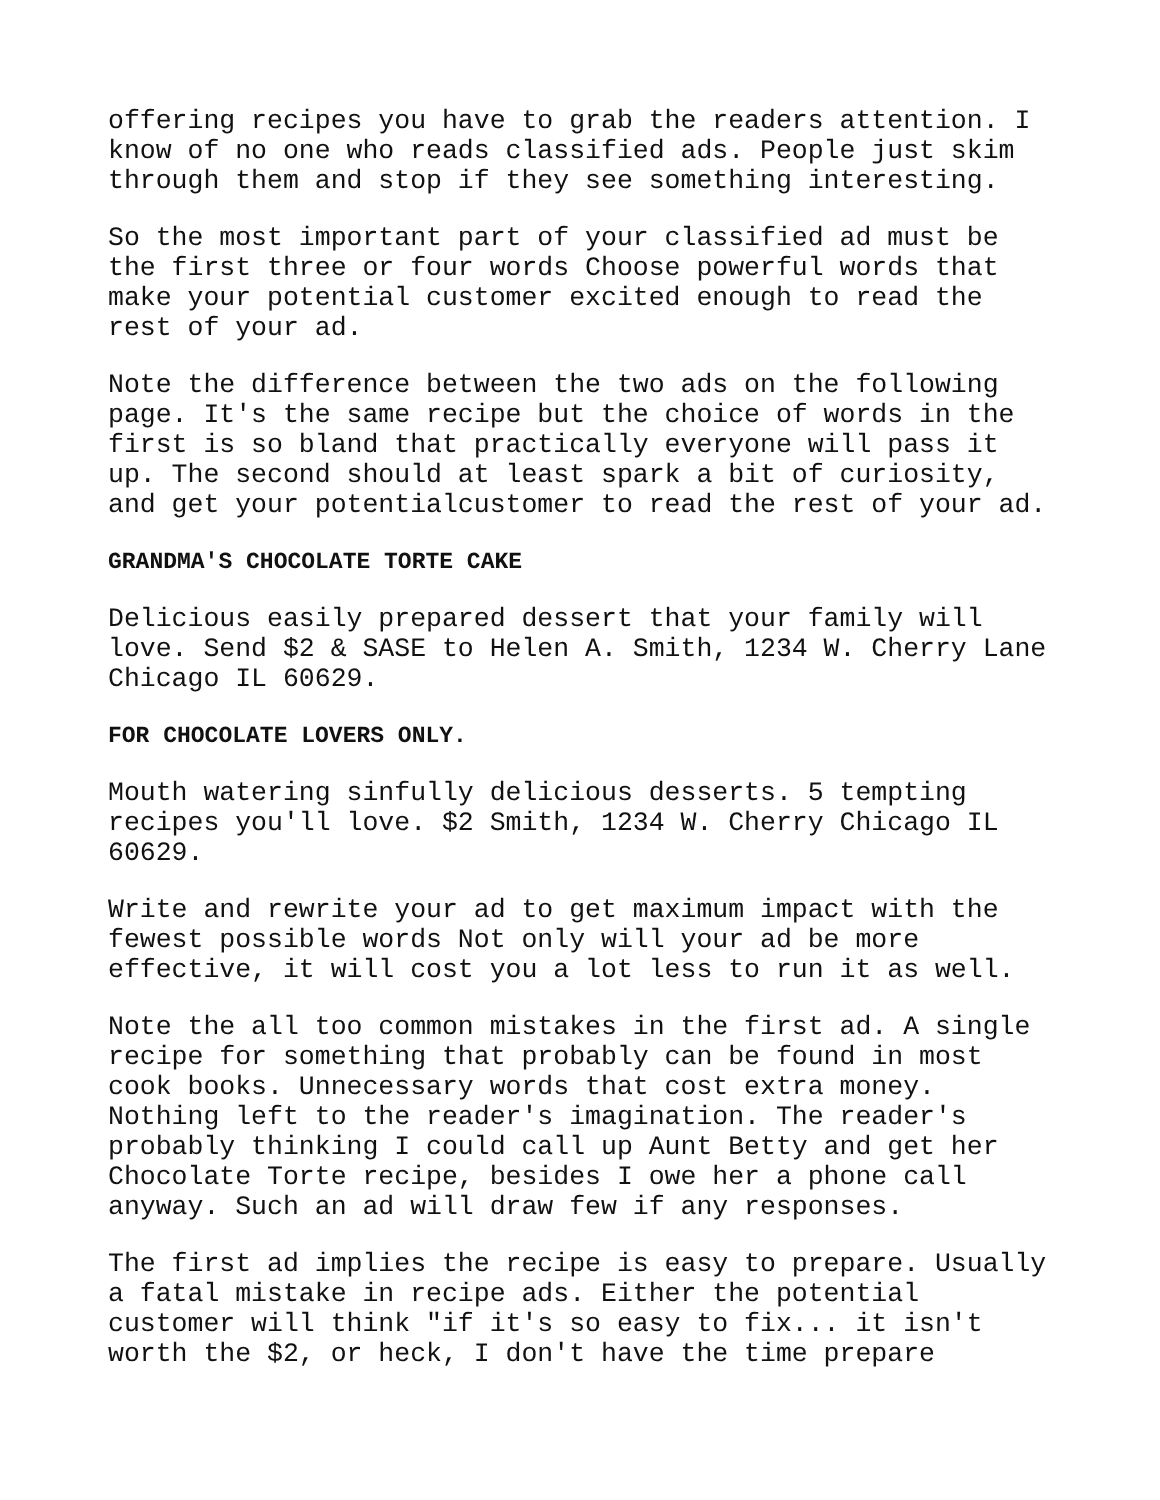offering recipes you have to grab the readers attention. I know of no one who reads classified ads. People just skim through them and stop if they see something interesting.
So the most important part of your classified ad must be the first three or four words Choose powerful words that make your potential customer excited enough to read the rest of your ad.
Note the difference between the two ads on the following page. It's the same recipe but the choice of words in the first is so bland that practically everyone will pass it up. The second should at least spark a bit of curiosity, and get your potentialcustomer to read the rest of your ad.
GRANDMA'S CHOCOLATE TORTE CAKE
Delicious easily prepared dessert that your family will love. Send $2 & SASE to Helen A. Smith, 1234 W. Cherry Lane Chicago IL 60629.
FOR CHOCOLATE LOVERS ONLY.
Mouth watering sinfully delicious desserts. 5 tempting recipes you'll love. $2 Smith, 1234 W. Cherry Chicago IL 60629.
Write and rewrite your ad to get maximum impact with the fewest possible words Not only will your ad be more effective, it will cost you a lot less to run it as well.
Note the all too common mistakes in the first ad. A single recipe for something that probably can be found in most cook books. Unnecessary words that cost extra money. Nothing left to the reader's imagination. The reader's probably thinking I could call up Aunt Betty and get her Chocolate Torte recipe, besides I owe her a phone call anyway. Such an ad will draw few if any responses.
The first ad implies the recipe is easy to prepare. Usually a fatal mistake in recipe ads. Either the potential customer will think "if it's so easy to fix... it isn't worth the $2, or heck, I don't have the time prepare